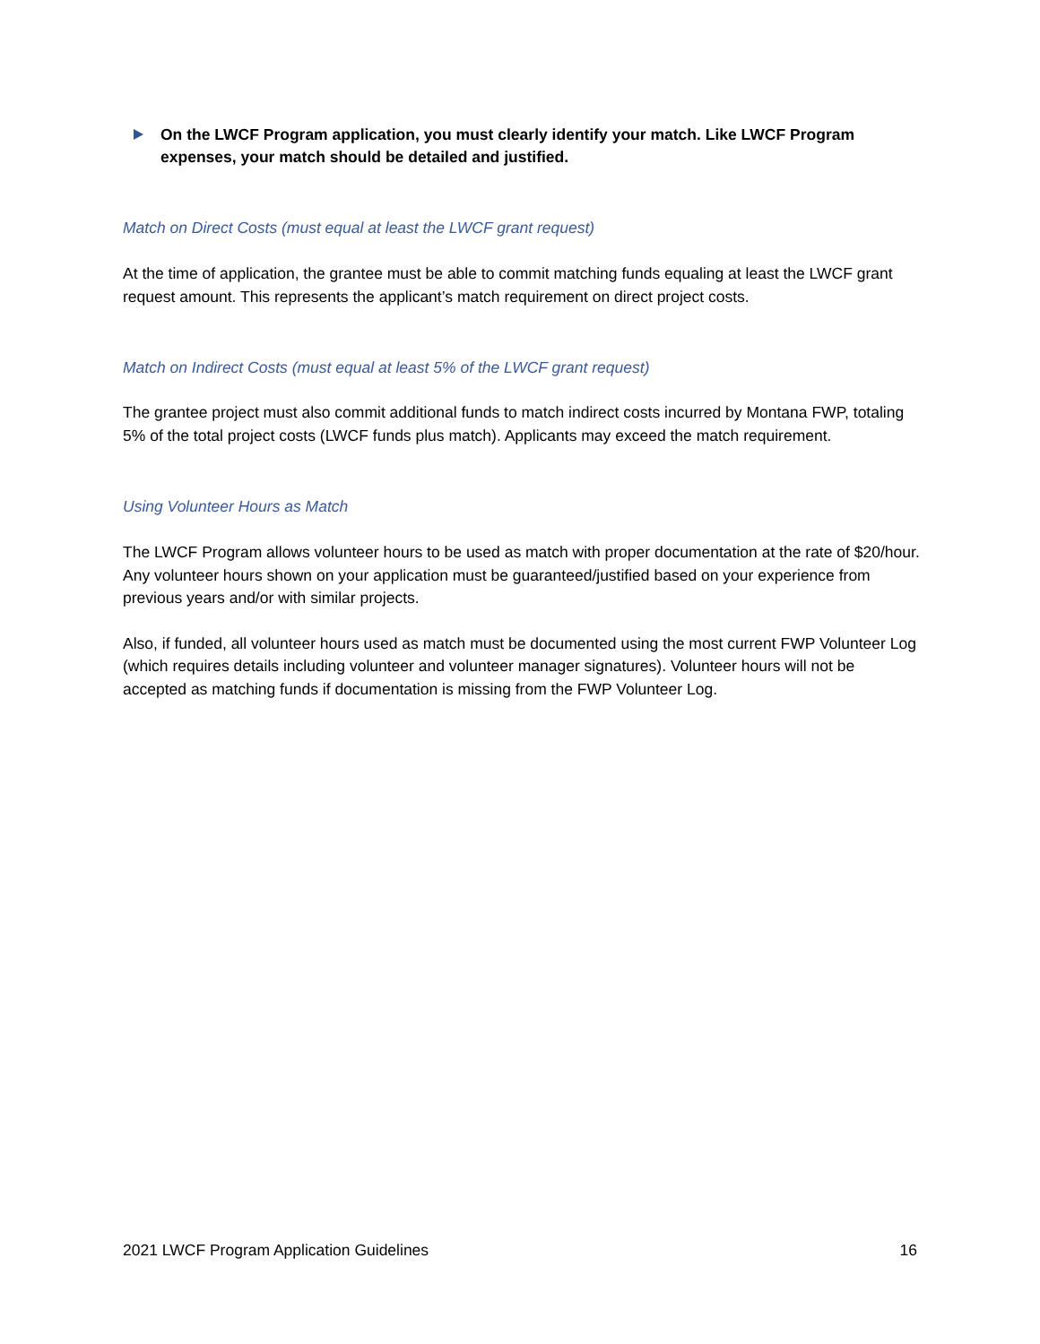On the LWCF Program application, you must clearly identify your match. Like LWCF Program expenses, your match should be detailed and justified.
Match on Direct Costs (must equal at least the LWCF grant request)
At the time of application, the grantee must be able to commit matching funds equaling at least the LWCF grant request amount. This represents the applicant’s match requirement on direct project costs.
Match on Indirect Costs (must equal at least 5% of the LWCF grant request)
The grantee project must also commit additional funds to match indirect costs incurred by Montana FWP, totaling 5% of the total project costs (LWCF funds plus match). Applicants may exceed the match requirement.
Using Volunteer Hours as Match
The LWCF Program allows volunteer hours to be used as match with proper documentation at the rate of $20/hour. Any volunteer hours shown on your application must be guaranteed/justified based on your experience from previous years and/or with similar projects.
Also, if funded, all volunteer hours used as match must be documented using the most current FWP Volunteer Log (which requires details including volunteer and volunteer manager signatures). Volunteer hours will not be accepted as matching funds if documentation is missing from the FWP Volunteer Log.
2021 LWCF Program Application Guidelines 16